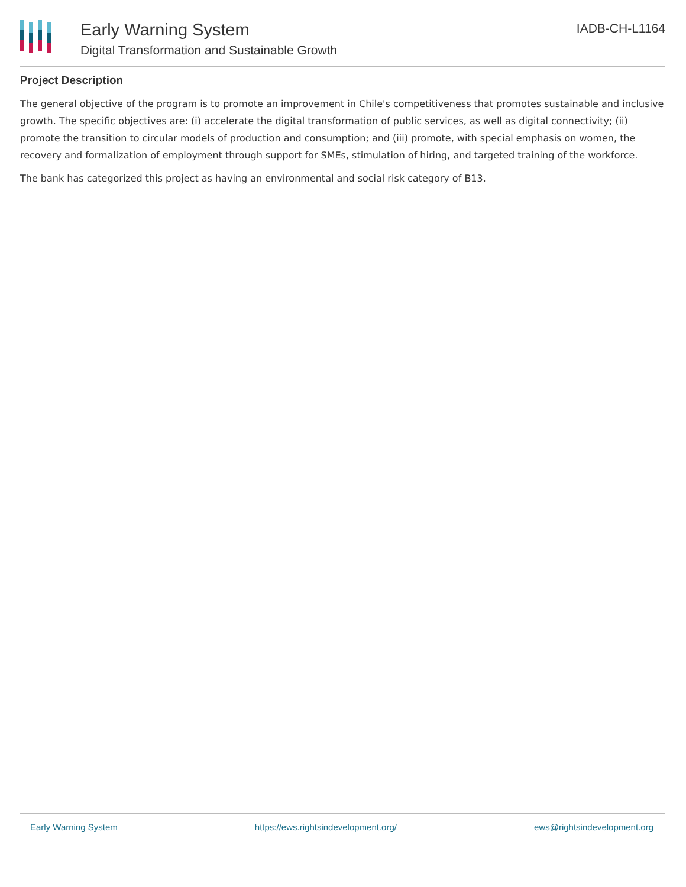Early Warning System
Digital Transformation and Sustainable Growth
IADB-CH-L1164
Project Description
The general objective of the program is to promote an improvement in Chile's competitiveness that promotes sustainable and inclusive growth. The specific objectives are: (i) accelerate the digital transformation of public services, as well as digital connectivity; (ii) promote the transition to circular models of production and consumption; and (iii) promote, with special emphasis on women, the recovery and formalization of employment through support for SMEs, stimulation of hiring, and targeted training of the workforce.
The bank has categorized this project as having an environmental and social risk category of B13.
Early Warning System https://ews.rightsindevelopment.org/ ews@rightsindevelopment.org